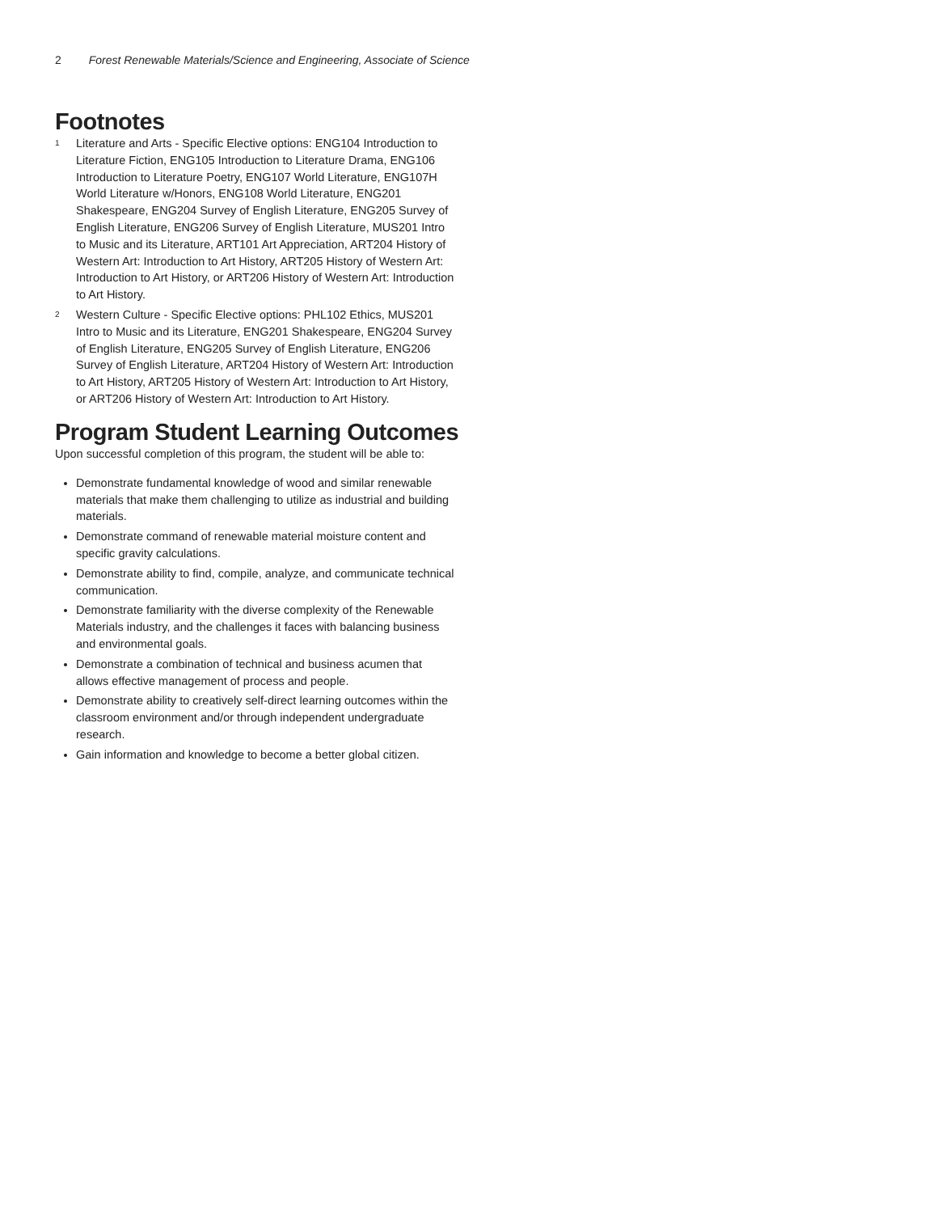2 Forest Renewable Materials/Science and Engineering, Associate of Science
Footnotes
<sup>1</sup>
Literature and Arts - Specific Elective options: ENG104 Introduction to Literature Fiction, ENG105 Introduction to Literature Drama, ENG106 Introduction to Literature Poetry, ENG107 World Literature, ENG107H World Literature w/Honors, ENG108 World Literature, ENG201 Shakespeare, ENG204 Survey of English Literature, ENG205 Survey of English Literature, ENG206 Survey of English Literature, MUS201 Intro to Music and its Literature, ART101 Art Appreciation, ART204 History of Western Art: Introduction to Art History, ART205 History of Western Art: Introduction to Art History, or ART206 History of Western Art: Introduction to Art History.
<sup>2</sup>
Western Culture - Specific Elective options: PHL102 Ethics, MUS201 Intro to Music and its Literature, ENG201 Shakespeare, ENG204 Survey of English Literature, ENG205 Survey of English Literature, ENG206 Survey of English Literature, ART204 History of Western Art: Introduction to Art History, ART205 History of Western Art: Introduction to Art History, or ART206 History of Western Art: Introduction to Art History.
Program Student Learning Outcomes
Upon successful completion of this program, the student will be able to:
Demonstrate fundamental knowledge of wood and similar renewable materials that make them challenging to utilize as industrial and building materials.
Demonstrate command of renewable material moisture content and specific gravity calculations.
Demonstrate ability to find, compile, analyze, and communicate technical communication.
Demonstrate familiarity with the diverse complexity of the Renewable Materials industry, and the challenges it faces with balancing business and environmental goals.
Demonstrate a combination of technical and business acumen that allows effective management of process and people.
Demonstrate ability to creatively self-direct learning outcomes within the classroom environment and/or through independent undergraduate research.
Gain information and knowledge to become a better global citizen.